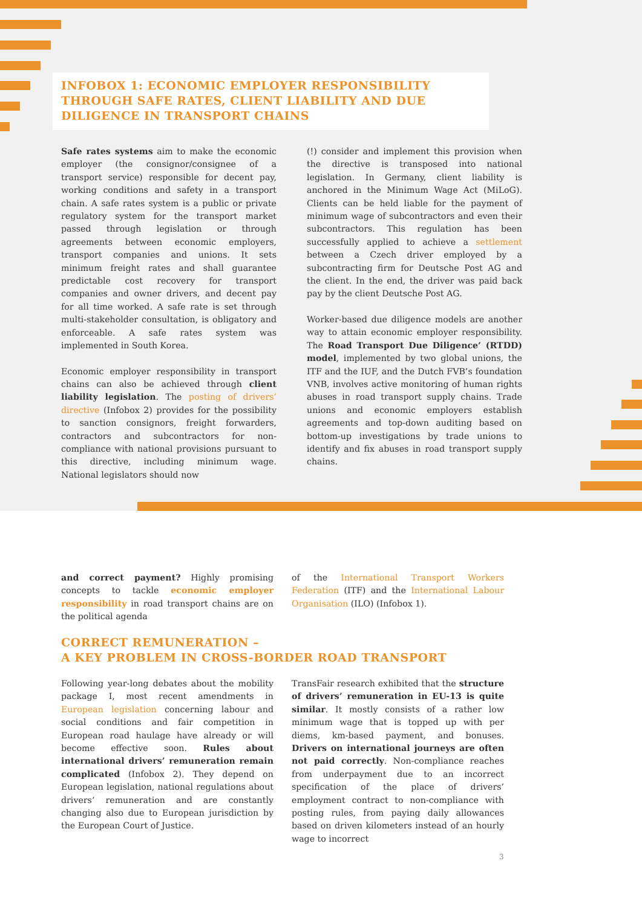INFOBOX 1: ECONOMIC EMPLOYER RESPONSIBILITY THROUGH SAFE RATES, CLIENT LIABILITY AND DUE DILIGENCE IN TRANSPORT CHAINS
Safe rates systems aim to make the economic employer (the consignor/consignee of a transport service) responsible for decent pay, working conditions and safety in a transport chain. A safe rates system is a public or private regulatory system for the transport market passed through legislation or through agreements between economic employers, transport companies and unions. It sets minimum freight rates and shall guarantee predictable cost recovery for transport companies and owner drivers, and decent pay for all time worked. A safe rate is set through multi-stakeholder consultation, is obligatory and enforceable. A safe rates system was implemented in South Korea.
Economic employer responsibility in transport chains can also be achieved through client liability legislation. The posting of drivers’ directive (Infobox 2) provides for the possibility to sanction consignors, freight forwarders, contractors and subcontractors for non-compliance with national provisions pursuant to this directive, including minimum wage. National legislators should now
(!) consider and implement this provision when the directive is transposed into national legislation. In Germany, client liability is anchored in the Minimum Wage Act (MiLoG). Clients can be held liable for the payment of minimum wage of subcontractors and even their subcontractors. This regulation has been successfully applied to achieve a settlement between a Czech driver employed by a subcontracting firm for Deutsche Post AG and the client. In the end, the driver was paid back pay by the client Deutsche Post AG.
Worker-based due diligence models are another way to attain economic employer responsibility. The Road Transport Due Diligence’ (RTDD) model, implemented by two global unions, the ITF and the IUF, and the Dutch FVB’s foundation VNB, involves active monitoring of human rights abuses in road transport supply chains. Trade unions and economic employers establish agreements and top-down auditing based on bottom-up investigations by trade unions to identify and fix abuses in road transport supply chains.
and correct payment? Highly promising concepts to tackle economic employer responsibility in road transport chains are on the political agenda
of the International Transport Workers Federation (ITF) and the International Labour Organisation (ILO) (Infobox 1).
CORRECT REMUNERATION –
A KEY PROBLEM IN CROSS-BORDER ROAD TRANSPORT
Following year-long debates about the mobility package I, most recent amendments in European legislation concerning labour and social conditions and fair competition in European road haulage have already or will become effective soon. Rules about international drivers’ remuneration remain complicated (Infobox 2). They depend on European legislation, national regulations about drivers’ remuneration and are constantly changing also due to European jurisdiction by the European Court of Justice.
TransFair research exhibited that the structure of drivers’ remuneration in EU-13 is quite similar. It mostly consists of a rather low minimum wage that is topped up with per diems, km-based payment, and bonuses. Drivers on international journeys are often not paid correctly. Non-compliance reaches from underpayment due to an incorrect specification of the place of drivers’ employment contract to non-compliance with posting rules, from paying daily allowances based on driven kilometers instead of an hourly wage to incorrect
3